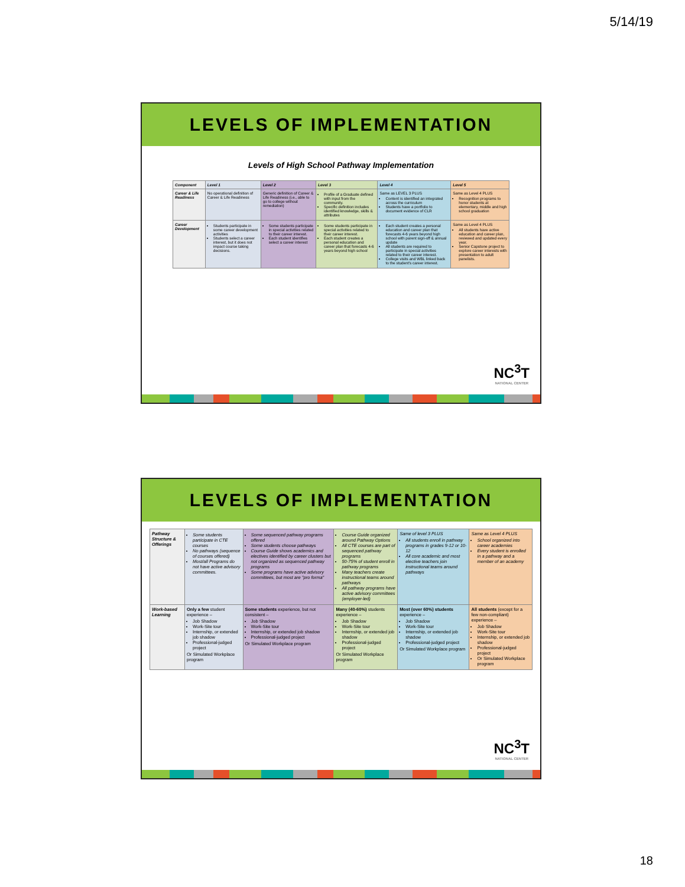5/14/19
LEVELS OF IMPLEMENTATION
Levels of High School Pathway Implementation
| Component | Level 1 | Level 2 | Level 3 | Level 4 | Level 5 |
| --- | --- | --- | --- | --- | --- |
| Career & Life Readiness | No operational definition of Career & Life Readiness | Generic definition of Career & Life Readiness (i.e., able to go to college without remediation) | Profile of a Graduate defined with input from the community. Specific definition includes identified knowledge, skills & attributes | Same as LEVEL 3 PLUS Content is identified an integrated across the curriculum Students have a portfolio to document evidence of CLR | Same as Level 4 PLUS Recognition programs to honor students at elementary, middle and high school graduation |
| Career Development | Students participate in some career development activities Students select a career interest, but it does not impact course taking decisions. | Some students participate in special activities related to their career interest. Each student identifies select a career interest | Some students participate in special activities related to their career interest. Each student creates a personal education and career plan that forecasts 4-6 years beyond high school | Each student creates a personal education and career plan that forecasts 4-6 years beyond high school with parent sign-off & annual update All students are required to participate in special activities related to their career interest. College visits and WBL linked back to the student's career interest. | Same as Level 4 PLUS All students have active education and career plan, reviewed and updated every year. Senior Capstone project to explore career interests with presentation to adult panelists. |
NC<sup>3</sup>T
NATIONAL CENTER
LEVELS OF IMPLEMENTATION
| Pathway Structure & Offerings | Some students participate in CTE courses No pathways (sequence of courses offered) Most/all Programs do not have active advisory committees. | Some sequenced pathway programs offered Some students choose pathways Course Guide shows academics and electives identified by career clusters but not organized as sequenced pathway programs Some programs have active advisory committees, but most are "pro forma" | Course Guide organized around Pathway Options All CTE courses are part of sequenced pathway programs 50-75% of student enroll in pathway programs Many teachers create instructional teams around pathways All pathway programs have active advisory committees (employer-led) | Same of level 3 PLUS All students enroll in pathway programs in grades 9-12 or 10-12 All core academic and most elective teachers join instructional teams around pathways | Same as Level 4 PLUS School organized into career academies Every student is enrolled in a pathway and a member of an academy |
| Work-based Learning | Only a few student experience – Job Shadow Work-Site tour Internship, or extended job shadow Professional-judged project Or Simulated Workplace program | Some students experience, but not consistent – Job Shadow Work-Site tour Internship, or extended job shadow Professional-judged project Or Simulated Workplace program | Many (40-60%) students experience – Job Shadow Work-Site tour Internship, or extended job shadow Professional-judged project Or Simulated Workplace program | Most (over 60%) students experience – Job Shadow Work-Site tour Internship, or extended job shadow Professional-judged project Or Simulated Workplace program | All students (except for a few non-compliant) experience – Job Shadow Work-Site tour Internship, or extended job shadow Professional-judged project Or Simulated Workplace program |
NC<sup>3</sup>T
NATIONAL CENTER
18